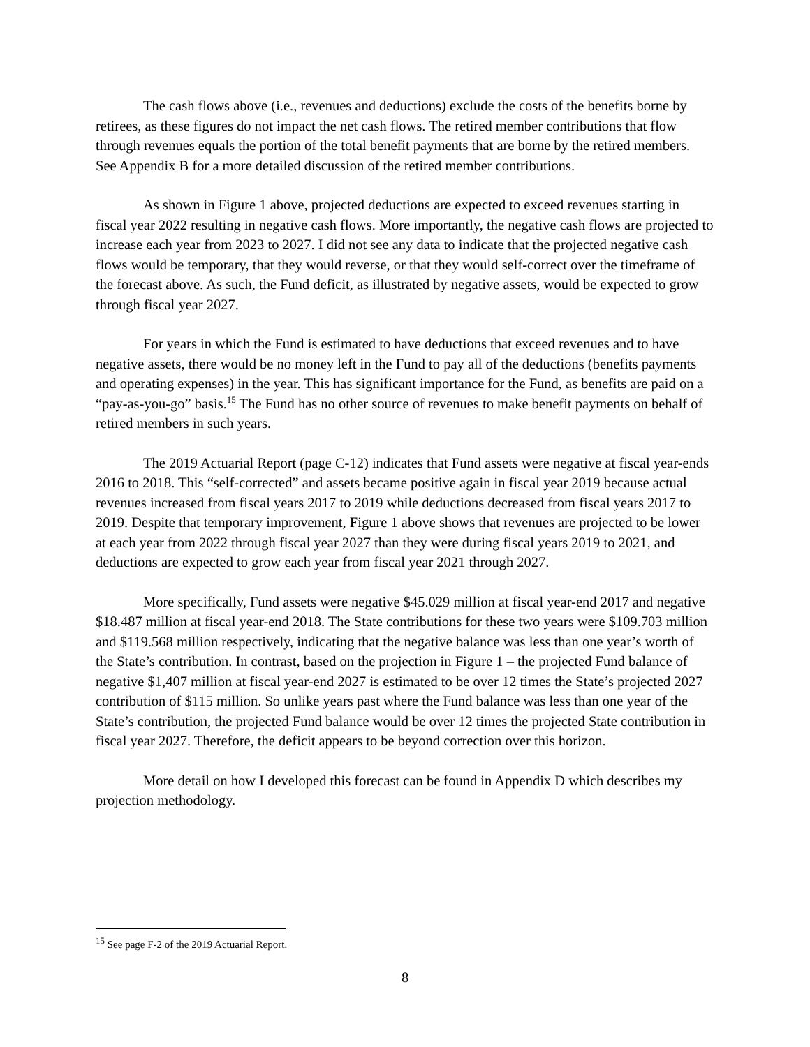The cash flows above (i.e., revenues and deductions) exclude the costs of the benefits borne by retirees, as these figures do not impact the net cash flows. The retired member contributions that flow through revenues equals the portion of the total benefit payments that are borne by the retired members. See Appendix B for a more detailed discussion of the retired member contributions.
As shown in Figure 1 above, projected deductions are expected to exceed revenues starting in fiscal year 2022 resulting in negative cash flows. More importantly, the negative cash flows are projected to increase each year from 2023 to 2027. I did not see any data to indicate that the projected negative cash flows would be temporary, that they would reverse, or that they would self-correct over the timeframe of the forecast above. As such, the Fund deficit, as illustrated by negative assets, would be expected to grow through fiscal year 2027.
For years in which the Fund is estimated to have deductions that exceed revenues and to have negative assets, there would be no money left in the Fund to pay all of the deductions (benefits payments and operating expenses) in the year. This has significant importance for the Fund, as benefits are paid on a “pay-as-you-go” basis.<sup>15</sup> The Fund has no other source of revenues to make benefit payments on behalf of retired members in such years.
The 2019 Actuarial Report (page C-12) indicates that Fund assets were negative at fiscal year-ends 2016 to 2018. This “self-corrected” and assets became positive again in fiscal year 2019 because actual revenues increased from fiscal years 2017 to 2019 while deductions decreased from fiscal years 2017 to 2019. Despite that temporary improvement, Figure 1 above shows that revenues are projected to be lower at each year from 2022 through fiscal year 2027 than they were during fiscal years 2019 to 2021, and deductions are expected to grow each year from fiscal year 2021 through 2027.
More specifically, Fund assets were negative $45.029 million at fiscal year-end 2017 and negative $18.487 million at fiscal year-end 2018. The State contributions for these two years were $109.703 million and $119.568 million respectively, indicating that the negative balance was less than one year’s worth of the State’s contribution. In contrast, based on the projection in Figure 1 – the projected Fund balance of negative $1,407 million at fiscal year-end 2027 is estimated to be over 12 times the State’s projected 2027 contribution of $115 million. So unlike years past where the Fund balance was less than one year of the State’s contribution, the projected Fund balance would be over 12 times the projected State contribution in fiscal year 2027. Therefore, the deficit appears to be beyond correction over this horizon.
More detail on how I developed this forecast can be found in Appendix D which describes my projection methodology.
<sup>15</sup> See page F-2 of the 2019 Actuarial Report.
8